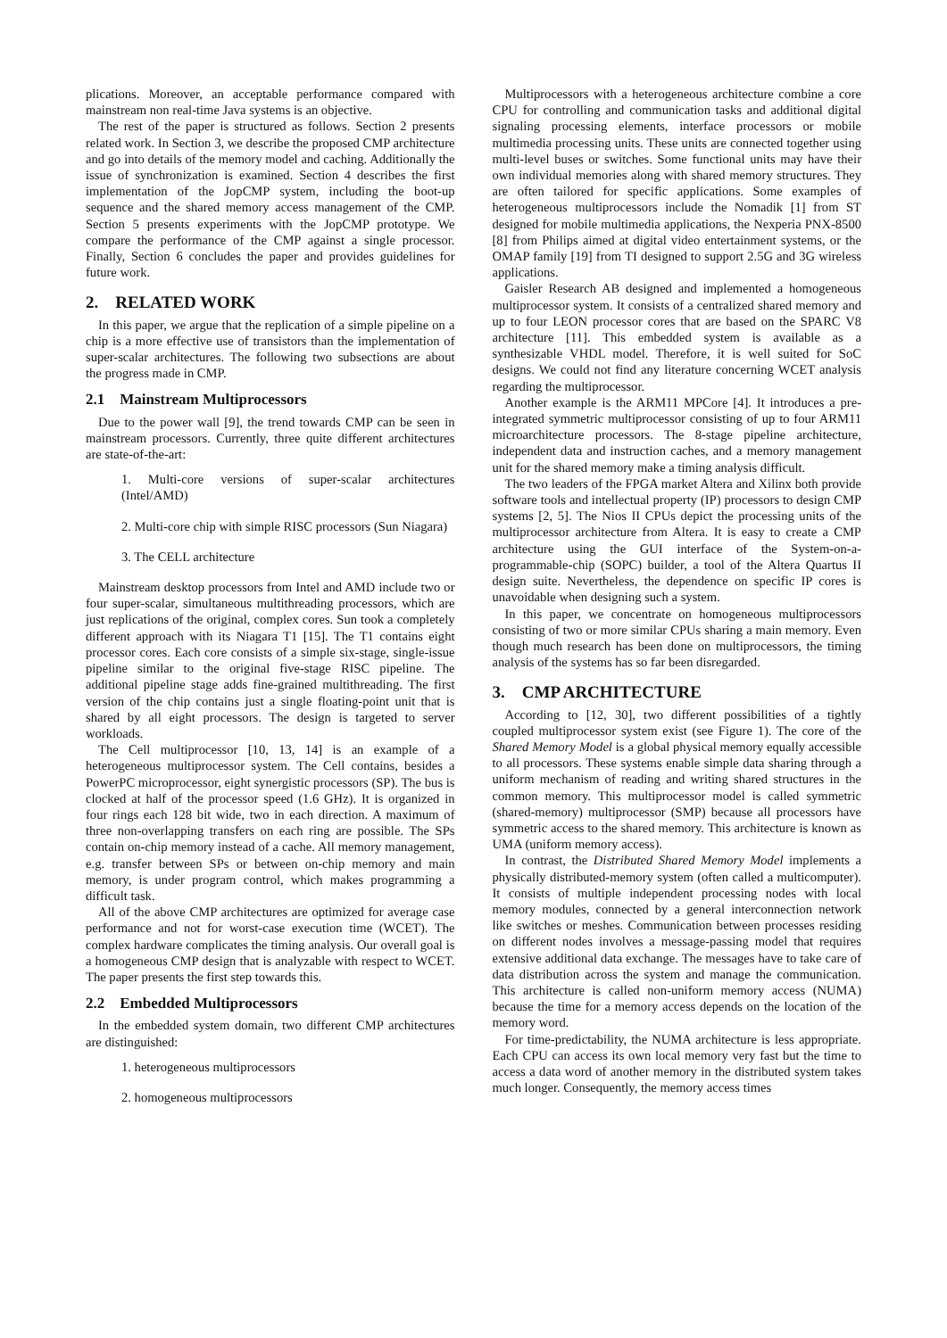plications. Moreover, an acceptable performance compared with mainstream non real-time Java systems is an objective.
The rest of the paper is structured as follows. Section 2 presents related work. In Section 3, we describe the proposed CMP architecture and go into details of the memory model and caching. Additionally the issue of synchronization is examined. Section 4 describes the first implementation of the JopCMP system, including the boot-up sequence and the shared memory access management of the CMP. Section 5 presents experiments with the JopCMP prototype. We compare the performance of the CMP against a single processor. Finally, Section 6 concludes the paper and provides guidelines for future work.
2. RELATED WORK
In this paper, we argue that the replication of a simple pipeline on a chip is a more effective use of transistors than the implementation of super-scalar architectures. The following two subsections are about the progress made in CMP.
2.1 Mainstream Multiprocessors
Due to the power wall [9], the trend towards CMP can be seen in mainstream processors. Currently, three quite different architectures are state-of-the-art:
1. Multi-core versions of super-scalar architectures (Intel/AMD)
2. Multi-core chip with simple RISC processors (Sun Niagara)
3. The CELL architecture
Mainstream desktop processors from Intel and AMD include two or four super-scalar, simultaneous multithreading processors, which are just replications of the original, complex cores. Sun took a completely different approach with its Niagara T1 [15]. The T1 contains eight processor cores. Each core consists of a simple six-stage, single-issue pipeline similar to the original five-stage RISC pipeline. The additional pipeline stage adds fine-grained multithreading. The first version of the chip contains just a single floating-point unit that is shared by all eight processors. The design is targeted to server workloads.
The Cell multiprocessor [10, 13, 14] is an example of a heterogeneous multiprocessor system. The Cell contains, besides a PowerPC microprocessor, eight synergistic processors (SP). The bus is clocked at half of the processor speed (1.6 GHz). It is organized in four rings each 128 bit wide, two in each direction. A maximum of three non-overlapping transfers on each ring are possible. The SPs contain on-chip memory instead of a cache. All memory management, e.g. transfer between SPs or between on-chip memory and main memory, is under program control, which makes programming a difficult task.
All of the above CMP architectures are optimized for average case performance and not for worst-case execution time (WCET). The complex hardware complicates the timing analysis. Our overall goal is a homogeneous CMP design that is analyzable with respect to WCET. The paper presents the first step towards this.
2.2 Embedded Multiprocessors
In the embedded system domain, two different CMP architectures are distinguished:
1. heterogeneous multiprocessors
2. homogeneous multiprocessors
Multiprocessors with a heterogeneous architecture combine a core CPU for controlling and communication tasks and additional digital signaling processing elements, interface processors or mobile multimedia processing units. These units are connected together using multi-level buses or switches. Some functional units may have their own individual memories along with shared memory structures. They are often tailored for specific applications. Some examples of heterogeneous multiprocessors include the Nomadik [1] from ST designed for mobile multimedia applications, the Nexperia PNX-8500 [8] from Philips aimed at digital video entertainment systems, or the OMAP family [19] from TI designed to support 2.5G and 3G wireless applications.
Gaisler Research AB designed and implemented a homogeneous multiprocessor system. It consists of a centralized shared memory and up to four LEON processor cores that are based on the SPARC V8 architecture [11]. This embedded system is available as a synthesizable VHDL model. Therefore, it is well suited for SoC designs. We could not find any literature concerning WCET analysis regarding the multiprocessor.
Another example is the ARM11 MPCore [4]. It introduces a pre-integrated symmetric multiprocessor consisting of up to four ARM11 microarchitecture processors. The 8-stage pipeline architecture, independent data and instruction caches, and a memory management unit for the shared memory make a timing analysis difficult.
The two leaders of the FPGA market Altera and Xilinx both provide software tools and intellectual property (IP) processors to design CMP systems [2, 5]. The Nios II CPUs depict the processing units of the multiprocessor architecture from Altera. It is easy to create a CMP architecture using the GUI interface of the System-on-a-programmable-chip (SOPC) builder, a tool of the Altera Quartus II design suite. Nevertheless, the dependence on specific IP cores is unavoidable when designing such a system.
In this paper, we concentrate on homogeneous multiprocessors consisting of two or more similar CPUs sharing a main memory. Even though much research has been done on multiprocessors, the timing analysis of the systems has so far been disregarded.
3. CMP ARCHITECTURE
According to [12, 30], two different possibilities of a tightly coupled multiprocessor system exist (see Figure 1). The core of the Shared Memory Model is a global physical memory equally accessible to all processors. These systems enable simple data sharing through a uniform mechanism of reading and writing shared structures in the common memory. This multiprocessor model is called symmetric (shared-memory) multiprocessor (SMP) because all processors have symmetric access to the shared memory. This architecture is known as UMA (uniform memory access).
In contrast, the Distributed Shared Memory Model implements a physically distributed-memory system (often called a multicomputer). It consists of multiple independent processing nodes with local memory modules, connected by a general interconnection network like switches or meshes. Communication between processes residing on different nodes involves a message-passing model that requires extensive additional data exchange. The messages have to take care of data distribution across the system and manage the communication. This architecture is called non-uniform memory access (NUMA) because the time for a memory access depends on the location of the memory word.
For time-predictability, the NUMA architecture is less appropriate. Each CPU can access its own local memory very fast but the time to access a data word of another memory in the distributed system takes much longer. Consequently, the memory access times